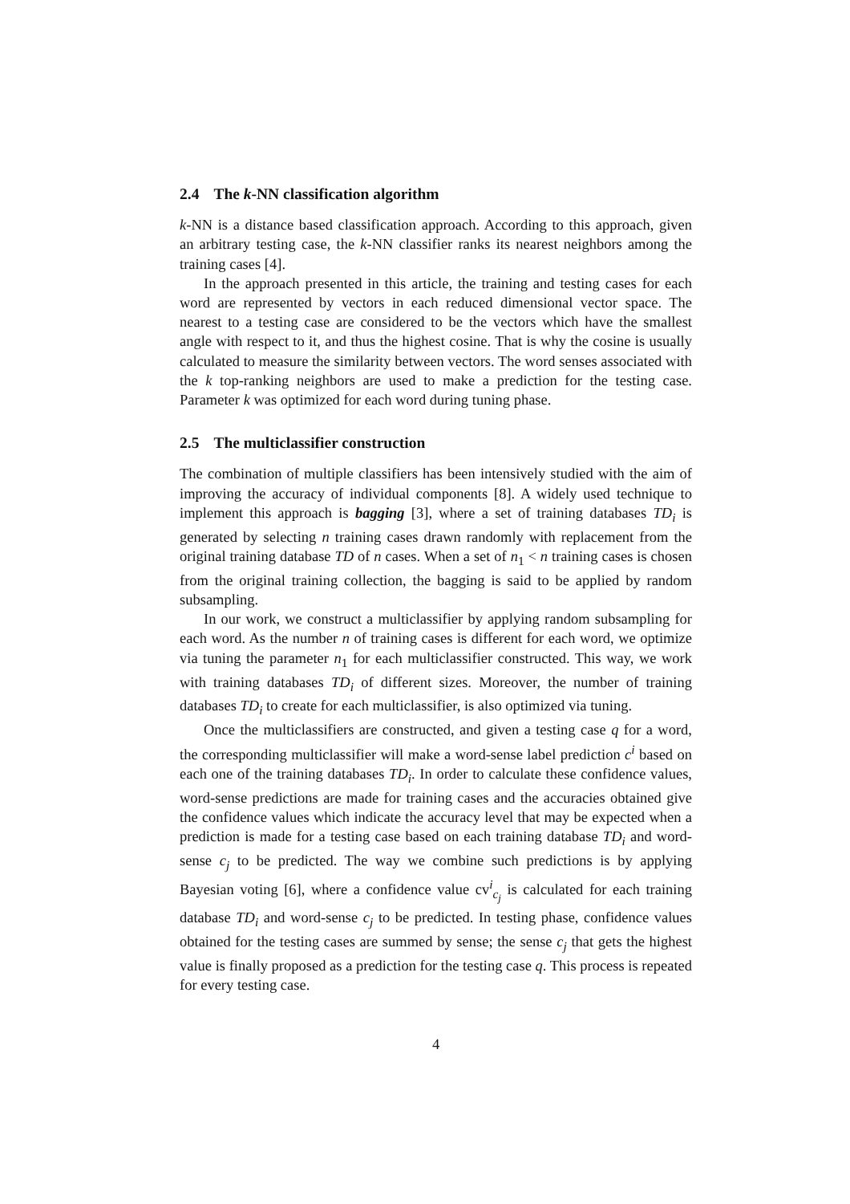2.4 The k-NN classification algorithm
k-NN is a distance based classification approach. According to this approach, given an arbitrary testing case, the k-NN classifier ranks its nearest neighbors among the training cases [4].
In the approach presented in this article, the training and testing cases for each word are represented by vectors in each reduced dimensional vector space. The nearest to a testing case are considered to be the vectors which have the smallest angle with respect to it, and thus the highest cosine. That is why the cosine is usually calculated to measure the similarity between vectors. The word senses associated with the k top-ranking neighbors are used to make a prediction for the testing case. Parameter k was optimized for each word during tuning phase.
2.5 The multiclassifier construction
The combination of multiple classifiers has been intensively studied with the aim of improving the accuracy of individual components [8]. A widely used technique to implement this approach is bagging [3], where a set of training databases TD<sub>i</sub> is generated by selecting n training cases drawn randomly with replacement from the original training database TD of n cases. When a set of n<sub>1</sub> < n training cases is chosen from the original training collection, the bagging is said to be applied by random subsampling.
In our work, we construct a multiclassifier by applying random subsampling for each word. As the number n of training cases is different for each word, we optimize via tuning the parameter n<sub>1</sub> for each multiclassifier constructed. This way, we work with training databases TD<sub>i</sub> of different sizes. Moreover, the number of training databases TD<sub>i</sub> to create for each multiclassifier, is also optimized via tuning.
Once the multiclassifiers are constructed, and given a testing case q for a word, the corresponding multiclassifier will make a word-sense label prediction c<sup>i</sup> based on each one of the training databases TD<sub>i</sub>. In order to calculate these confidence values, word-sense predictions are made for training cases and the accuracies obtained give the confidence values which indicate the accuracy level that may be expected when a prediction is made for a testing case based on each training database TD<sub>i</sub> and word-sense c<sub>j</sub> to be predicted. The way we combine such predictions is by applying Bayesian voting [6], where a confidence value cv<sup>i</sup><sub>c<sub>j</sub></sub> is calculated for each training database TD<sub>i</sub> and word-sense c<sub>j</sub> to be predicted. In testing phase, confidence values obtained for the testing cases are summed by sense; the sense c<sub>j</sub> that gets the highest value is finally proposed as a prediction for the testing case q. This process is repeated for every testing case.
4